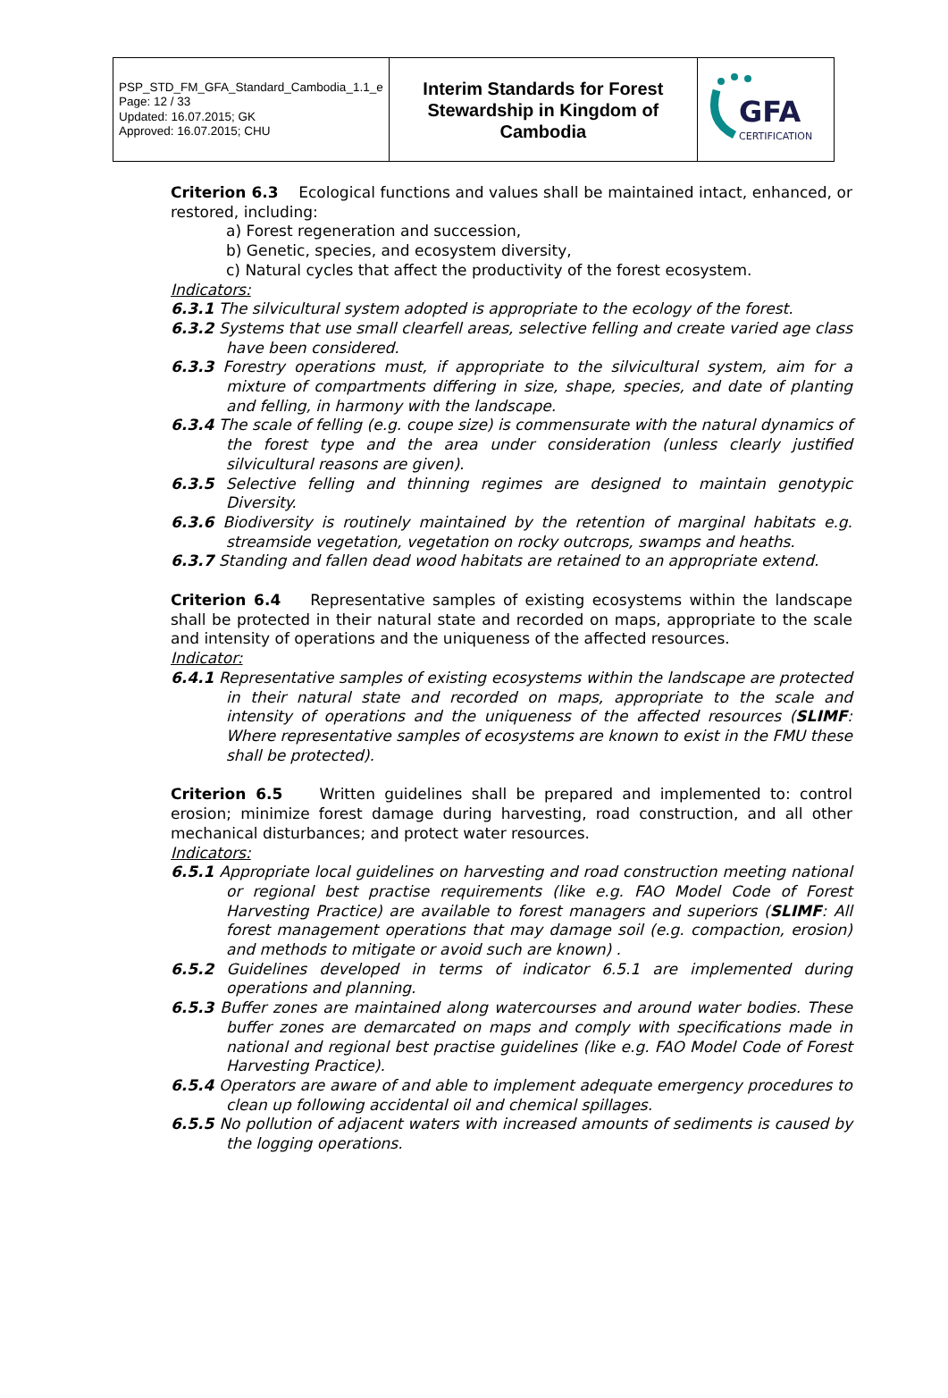| PSP_STD_FM_GFA_Standard_Cambodia_1.1_e Page: 12 / 33 Updated: 16.07.2015; GK Approved: 16.07.2015; CHU | Interim Standards for Forest Stewardship in Kingdom of Cambodia | GFA CERTIFICATION |
Criterion 6.3 Ecological functions and values shall be maintained intact, enhanced, or restored, including:
a) Forest regeneration and succession,
b) Genetic, species, and ecosystem diversity,
c) Natural cycles that affect the productivity of the forest ecosystem.
Indicators:
6.3.1 The silvicultural system adopted is appropriate to the ecology of the forest.
6.3.2 Systems that use small clearfell areas, selective felling and create varied age class have been considered.
6.3.3 Forestry operations must, if appropriate to the silvicultural system, aim for a mixture of compartments differing in size, shape, species, and date of planting and felling, in harmony with the landscape.
6.3.4 The scale of felling (e.g. coupe size) is commensurate with the natural dynamics of the forest type and the area under consideration (unless clearly justified silvicultural reasons are given).
6.3.5 Selective felling and thinning regimes are designed to maintain genotypic Diversity.
6.3.6 Biodiversity is routinely maintained by the retention of marginal habitats e.g. streamside vegetation, vegetation on rocky outcrops, swamps and heaths.
6.3.7 Standing and fallen dead wood habitats are retained to an appropriate extend.
Criterion 6.4 Representative samples of existing ecosystems within the landscape shall be protected in their natural state and recorded on maps, appropriate to the scale and intensity of operations and the uniqueness of the affected resources.
Indicator:
6.4.1 Representative samples of existing ecosystems within the landscape are protected in their natural state and recorded on maps, appropriate to the scale and intensity of operations and the uniqueness of the affected resources (SLIMF: Where representative samples of ecosystems are known to exist in the FMU these shall be protected).
Criterion 6.5 Written guidelines shall be prepared and implemented to: control erosion; minimize forest damage during harvesting, road construction, and all other mechanical disturbances; and protect water resources.
Indicators:
6.5.1 Appropriate local guidelines on harvesting and road construction meeting national or regional best practise requirements (like e.g. FAO Model Code of Forest Harvesting Practice) are available to forest managers and superiors (SLIMF: All forest management operations that may damage soil (e.g. compaction, erosion) and methods to mitigate or avoid such are known) .
6.5.2 Guidelines developed in terms of indicator 6.5.1 are implemented during operations and planning.
6.5.3 Buffer zones are maintained along watercourses and around water bodies. These buffer zones are demarcated on maps and comply with specifications made in national and regional best practise guidelines (like e.g. FAO Model Code of Forest Harvesting Practice).
6.5.4 Operators are aware of and able to implement adequate emergency procedures to clean up following accidental oil and chemical spillages.
6.5.5 No pollution of adjacent waters with increased amounts of sediments is caused by the logging operations.